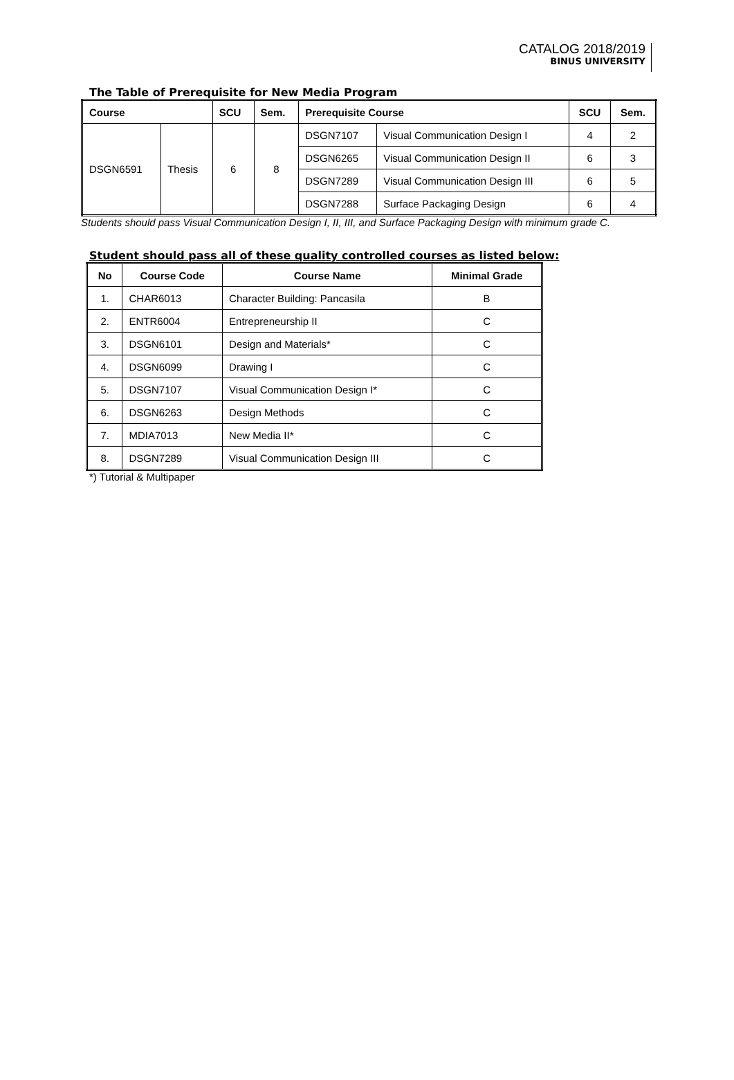CATALOG 2018/2019
BINUS UNIVERSITY
The Table of Prerequisite for New Media Program
| Course | | SCU | Sem. | Prerequisite Course | | SCU | Sem. |
| --- | --- | --- | --- | --- | --- | --- | --- |
| DSGN6591 | Thesis | 6 | 8 | DSGN7107 | Visual Communication Design I | 4 | 2 |
| | | | | DSGN6265 | Visual Communication Design II | 6 | 3 |
| | | | | DSGN7289 | Visual Communication Design III | 6 | 5 |
| | | | | DSGN7288 | Surface Packaging Design | 6 | 4 |
Students should pass Visual Communication Design I, II, III, and Surface Packaging Design with minimum grade C.
Student should pass all of these quality controlled courses as listed below:
| No | Course Code | Course Name | Minimal Grade |
| --- | --- | --- | --- |
| 1. | CHAR6013 | Character Building: Pancasila | B |
| 2. | ENTR6004 | Entrepreneurship II | C |
| 3. | DSGN6101 | Design and Materials* | C |
| 4. | DSGN6099 | Drawing I | C |
| 5. | DSGN7107 | Visual Communication Design I* | C |
| 6. | DSGN6263 | Design Methods | C |
| 7. | MDIA7013 | New Media II* | C |
| 8. | DSGN7289 | Visual Communication Design III | C |
*) Tutorial & Multipaper